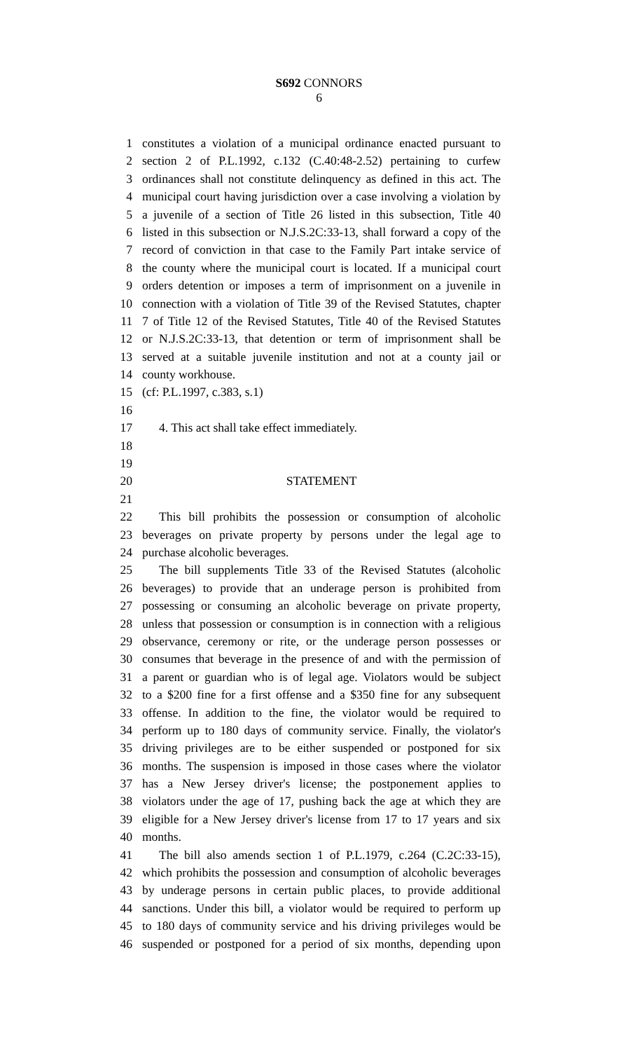S692 CONNORS
6
1 constitutes a violation of a municipal ordinance enacted pursuant to
2 section 2 of P.L.1992, c.132 (C.40:48-2.52) pertaining to curfew
3 ordinances shall not constitute delinquency as defined in this act. The
4 municipal court having jurisdiction over a case involving a violation by
5 a juvenile of a section of Title 26 listed in this subsection, Title 40
6 listed in this subsection or N.J.S.2C:33-13, shall forward a copy of the
7 record of conviction in that case to the Family Part intake service of
8 the county where the municipal court is located. If a municipal court
9 orders detention or imposes a term of imprisonment on a juvenile in
10 connection with a violation of Title 39 of the Revised Statutes, chapter
11 7 of Title 12 of the Revised Statutes, Title 40 of the Revised Statutes
12 or N.J.S.2C:33-13, that detention or term of imprisonment shall be
13 served at a suitable juvenile institution and not at a county jail or
14 county workhouse.
15 (cf: P.L.1997, c.383, s.1)
16
17 4. This act shall take effect immediately.
18
19
20 STATEMENT
21
22 This bill prohibits the possession or consumption of alcoholic
23 beverages on private property by persons under the legal age to
24 purchase alcoholic beverages.
25 The bill supplements Title 33 of the Revised Statutes (alcoholic
26 beverages) to provide that an underage person is prohibited from
27 possessing or consuming an alcoholic beverage on private property,
28 unless that possession or consumption is in connection with a religious
29 observance, ceremony or rite, or the underage person possesses or
30 consumes that beverage in the presence of and with the permission of
31 a parent or guardian who is of legal age. Violators would be subject
32 to a $200 fine for a first offense and a $350 fine for any subsequent
33 offense. In addition to the fine, the violator would be required to
34 perform up to 180 days of community service. Finally, the violator's
35 driving privileges are to be either suspended or postponed for six
36 months. The suspension is imposed in those cases where the violator
37 has a New Jersey driver's license; the postponement applies to
38 violators under the age of 17, pushing back the age at which they are
39 eligible for a New Jersey driver's license from 17 to 17 years and six
40 months.
41 The bill also amends section 1 of P.L.1979, c.264 (C.2C:33-15),
42 which prohibits the possession and consumption of alcoholic beverages
43 by underage persons in certain public places, to provide additional
44 sanctions. Under this bill, a violator would be required to perform up
45 to 180 days of community service and his driving privileges would be
46 suspended or postponed for a period of six months, depending upon